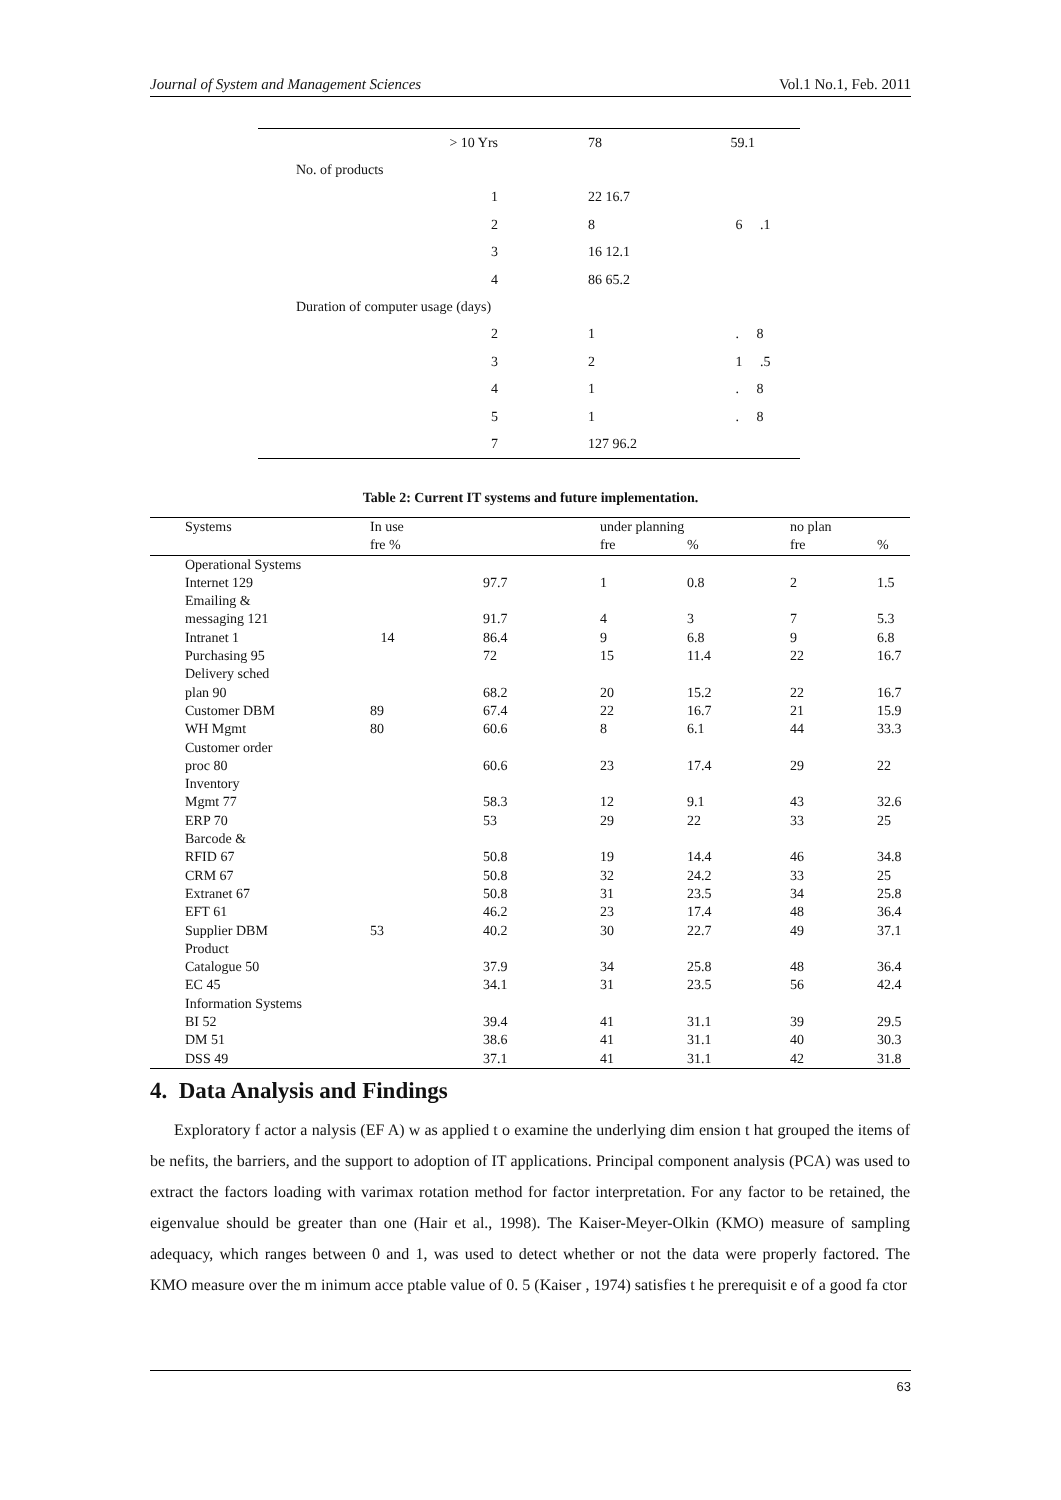Journal of System and Management Sciences Vol.1 No.1, Feb. 2011
| > 10 Yrs | 78 | 59.1 |
| No. of products | | |
| 1 | 22 16.7 | |
| 2 | 8 | 6 .1 |
| 3 | 16 12.1 | |
| 4 | 86 65.2 | |
| Duration of computer usage (days) | | |
| 2 | 1 | . 8 |
| 3 | 2 | 1 .5 |
| 4 | 1 | . 8 |
| 5 | 1 | . 8 |
| 7 | 127 96.2 | |
Table 2: Current IT systems and future implementation.
| Systems | In use fre % | | under planning fre | % | no plan fre | % |
| --- | --- | --- | --- | --- | --- | --- |
| Operational Systems | | | | | | |
| Internet 129 | | 97.7 | 1 | 0.8 | 2 | 1.5 |
| Emailing & messaging 121 | | 91.7 | 4 | 3 | 7 | 5.3 |
| Intranet 1 | 14 | 86.4 | 9 | 6.8 | 9 | 6.8 |
| Purchasing 95 | | 72 | 15 | 11.4 | 22 | 16.7 |
| Delivery sched plan 90 | | 68.2 | 20 | 15.2 | 22 | 16.7 |
| Customer DBM | 89 | 67.4 | 22 | 16.7 | 21 | 15.9 |
| WH Mgmt | 80 | 60.6 | 8 | 6.1 | 44 | 33.3 |
| Customer order proc 80 | | 60.6 | 23 | 17.4 | 29 | 22 |
| Inventory Mgmt 77 | | 58.3 | 12 | 9.1 | 43 | 32.6 |
| ERP 70 | | 53 | 29 | 22 | 33 | 25 |
| Barcode & RFID 67 | | 50.8 | 19 | 14.4 | 46 | 34.8 |
| CRM 67 | | 50.8 | 32 | 24.2 | 33 | 25 |
| Extranet 67 | | 50.8 | 31 | 23.5 | 34 | 25.8 |
| EFT 61 | | 46.2 | 23 | 17.4 | 48 | 36.4 |
| Supplier DBM | 53 | 40.2 | 30 | 22.7 | 49 | 37.1 |
| Product Catalogue 50 | | 37.9 | 34 | 25.8 | 48 | 36.4 |
| EC 45 | | 34.1 | 31 | 23.5 | 56 | 42.4 |
| Information Systems | | | | | | |
| BI 52 | | 39.4 | 41 | 31.1 | 39 | 29.5 |
| DM 51 | | 38.6 | 41 | 31.1 | 40 | 30.3 |
| DSS 49 | | 37.1 | 41 | 31.1 | 42 | 31.8 |
4. Data Analysis and Findings
Exploratory f actor a nalysis (EF A) w as applied t o examine the underlying dim ension t hat grouped the items of be nefits, the barriers, and the support to adoption of IT applications. Principal component analysis (PCA) was used to extract the factors loading with varimax rotation method for factor interpretation. For any factor to be retained, the eigenvalue should be greater than one (Hair et al., 1998). The Kaiser-Meyer-Olkin (KMO) measure of sampling adequacy, which ranges between 0 and 1, was used to detect whether or not the data were properly factored. The KMO measure over the m inimum acce ptable value of 0. 5 (Kaiser , 1974) satisfies t he prerequisit e of a good fa ctor
63